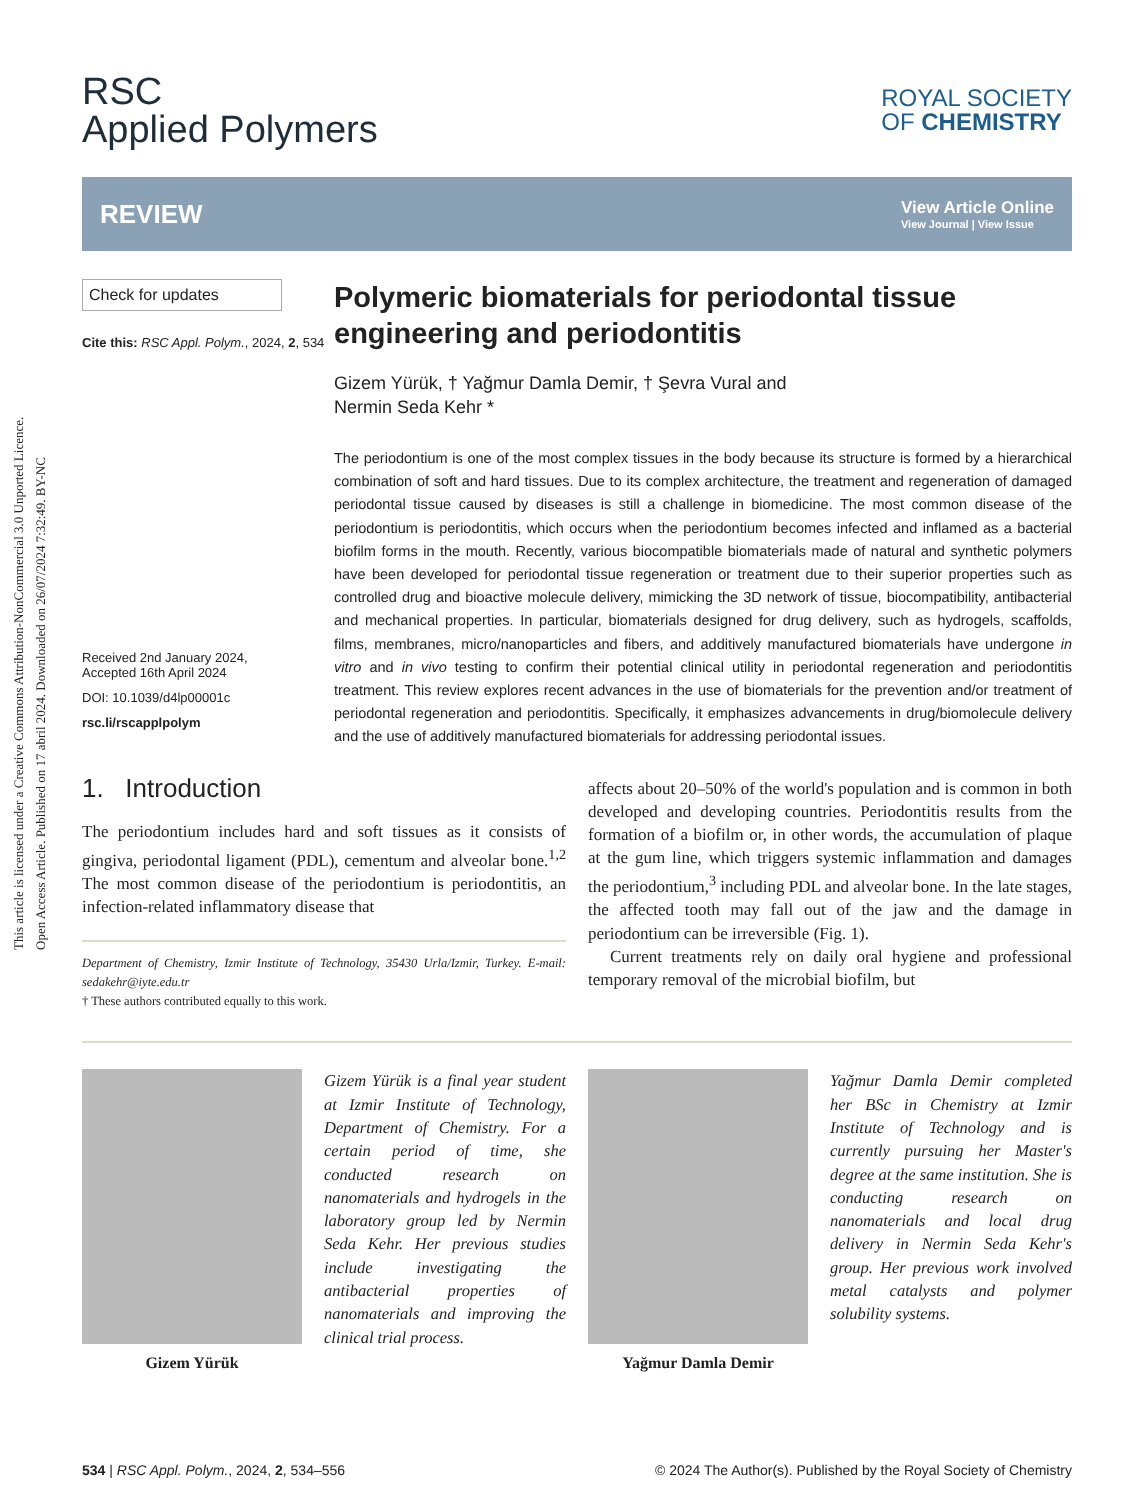This article is licensed under a Creative Commons Attribution-NonCommercial 3.0 Unported Licence.
Open Access Article. Published on 17 abril 2024. Downloaded on 26/07/2024 7:32:49. BY-NC
RSC
Applied Polymers
ROYAL SOCIETY
OF CHEMISTRY
REVIEW
View Article Online
View Journal | View Issue
Check for updates
Cite this: RSC Appl. Polym., 2024, 2, 534
Received 2nd January 2024,
Accepted 16th April 2024
DOI: 10.1039/d4lp00001c
rsc.li/rscapplpolym
Polymeric biomaterials for periodontal tissue engineering and periodontitis
Gizem Yürük, † Yağmur Damla Demir, † Şevra Vural and
Nermin Seda Kehr *
The periodontium is one of the most complex tissues in the body because its structure is formed by a hierarchical combination of soft and hard tissues. Due to its complex architecture, the treatment and regeneration of damaged periodontal tissue caused by diseases is still a challenge in biomedicine. The most common disease of the periodontium is periodontitis, which occurs when the periodontium becomes infected and inflamed as a bacterial biofilm forms in the mouth. Recently, various biocompatible biomaterials made of natural and synthetic polymers have been developed for periodontal tissue regeneration or treatment due to their superior properties such as controlled drug and bioactive molecule delivery, mimicking the 3D network of tissue, biocompatibility, antibacterial and mechanical properties. In particular, biomaterials designed for drug delivery, such as hydrogels, scaffolds, films, membranes, micro/nanoparticles and fibers, and additively manufactured biomaterials have undergone in vitro and in vivo testing to confirm their potential clinical utility in periodontal regeneration and periodontitis treatment. This review explores recent advances in the use of biomaterials for the prevention and/or treatment of periodontal regeneration and periodontitis. Specifically, it emphasizes advancements in drug/biomolecule delivery and the use of additively manufactured biomaterials for addressing periodontal issues.
1. Introduction
The periodontium includes hard and soft tissues as it consists of gingiva, periodontal ligament (PDL), cementum and alveolar bone.<sup>1,2</sup> The most common disease of the periodontium is periodontitis, an infection-related inflammatory disease that
Department of Chemistry, Izmir Institute of Technology, 35430 Urla/Izmir, Turkey. E-mail: sedakehr@iyte.edu.tr
† These authors contributed equally to this work.
affects about 20–50% of the world's population and is common in both developed and developing countries. Periodontitis results from the formation of a biofilm or, in other words, the accumulation of plaque at the gum line, which triggers systemic inflammation and damages the periodontium,<sup>3</sup> including PDL and alveolar bone. In the late stages, the affected tooth may fall out of the jaw and the damage in periodontium can be irreversible (Fig. 1).
Current treatments rely on daily oral hygiene and professional temporary removal of the microbial biofilm, but
Gizem Yürük
Gizem Yürük is a final year student at Izmir Institute of Technology, Department of Chemistry. For a certain period of time, she conducted research on nanomaterials and hydrogels in the laboratory group led by Nermin Seda Kehr. Her previous studies include investigating the antibacterial properties of nanomaterials and improving the clinical trial process.
Yağmur Damla Demir
Yağmur Damla Demir completed her BSc in Chemistry at Izmir Institute of Technology and is currently pursuing her Master's degree at the same institution. She is conducting research on nanomaterials and local drug delivery in Nermin Seda Kehr's group. Her previous work involved metal catalysts and polymer solubility systems.
534 | RSC Appl. Polym., 2024, 2, 534–556 © 2024 The Author(s). Published by the Royal Society of Chemistry